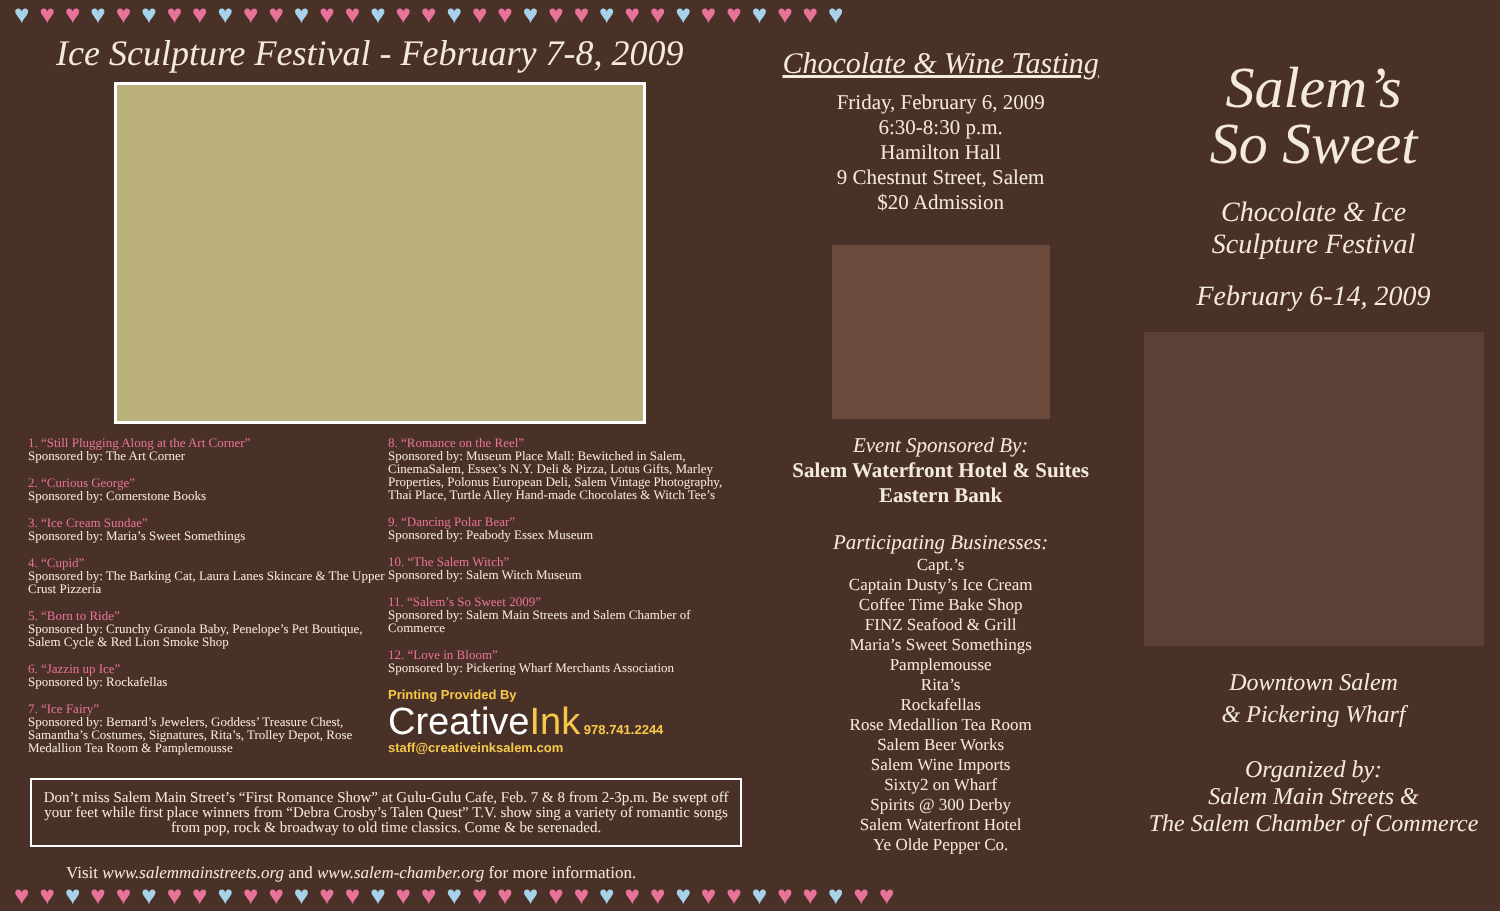♥♥♥♥♥♥♥♥♥♥♥♥♥♥♥♥♥♥♥♥♥♥♥♥♥♥♥♥♥♥♥♥♥
Ice Sculpture Festival - February 7-8, 2009
1. “Still Plugging Along at the Art Corner”
Sponsored by: The Art Corner
2. “Curious George”
Sponsored by: Cornerstone Books
3. “Ice Cream Sundae”
Sponsored by: Maria’s Sweet Somethings
4. “Cupid”
Sponsored by: The Barking Cat, Laura Lanes Skincare & The Upper Crust Pizzeria
5. “Born to Ride”
Sponsored by: Crunchy Granola Baby, Penelope’s Pet Boutique, Salem Cycle & Red Lion Smoke Shop
6. “Jazzin up Ice”
Sponsored by: Rockafellas
7. “Ice Fairy”
Sponsored by: Bernard’s Jewelers, Goddess’ Treasure Chest, Samantha’s Costumes, Signatures, Rita’s, Trolley Depot, Rose Medallion Tea Room & Pamplemousse
8. “Romance on the Reel”
Sponsored by: Museum Place Mall: Bewitched in Salem, CinemaSalem, Essex’s N.Y. Deli & Pizza, Lotus Gifts, Marley Properties, Polonus European Deli, Salem Vintage Photography, Thai Place, Turtle Alley Hand-made Chocolates & Witch Tee’s
9. “Dancing Polar Bear”
Sponsored by: Peabody Essex Museum
10. “The Salem Witch”
Sponsored by: Salem Witch Museum
11. “Salem’s So Sweet 2009”
Sponsored by: Salem Main Streets and Salem Chamber of Commerce
12. “Love in Bloom”
Sponsored by: Pickering Wharf Merchants Association
Printing Provided By
CreativeInk 978.741.2244 staff@creativeinksalem.com
Don’t miss Salem Main Street’s “First Romance Show” at Gulu-Gulu Cafe, Feb. 7 & 8 from 2-3p.m. Be swept off your feet while first place winners from “Debra Crosby’s Talen Quest” T.V. show sing a variety of romantic songs from pop, rock & broadway to old time classics. Come & be serenaded.
Visit www.salemmainstreets.org and www.salem-chamber.org for more information.
Chocolate & Wine Tasting
Friday, February 6, 2009
6:30-8:30 p.m.
Hamilton Hall
9 Chestnut Street, Salem
$20 Admission
Event Sponsored By:
Salem Waterfront Hotel & Suites
Eastern Bank
Participating Businesses:
Capt.’s
Captain Dusty’s Ice Cream
Coffee Time Bake Shop
FINZ Seafood & Grill
Maria’s Sweet Somethings
Pamplemousse
Rita’s
Rockafellas
Rose Medallion Tea Room
Salem Beer Works
Salem Wine Imports
Sixty2 on Wharf
Spirits @ 300 Derby
Salem Waterfront Hotel
Ye Olde Pepper Co.
Salem’s
So Sweet
Chocolate & Ice
Sculpture Festival
February 6-14, 2009
Downtown Salem
& Pickering Wharf
Organized by:
Salem Main Streets &
The Salem Chamber of Commerce
♥♥♥♥♥♥♥♥♥♥♥♥♥♥♥♥♥♥♥♥♥♥♥♥♥♥♥♥♥♥♥♥♥♥♥